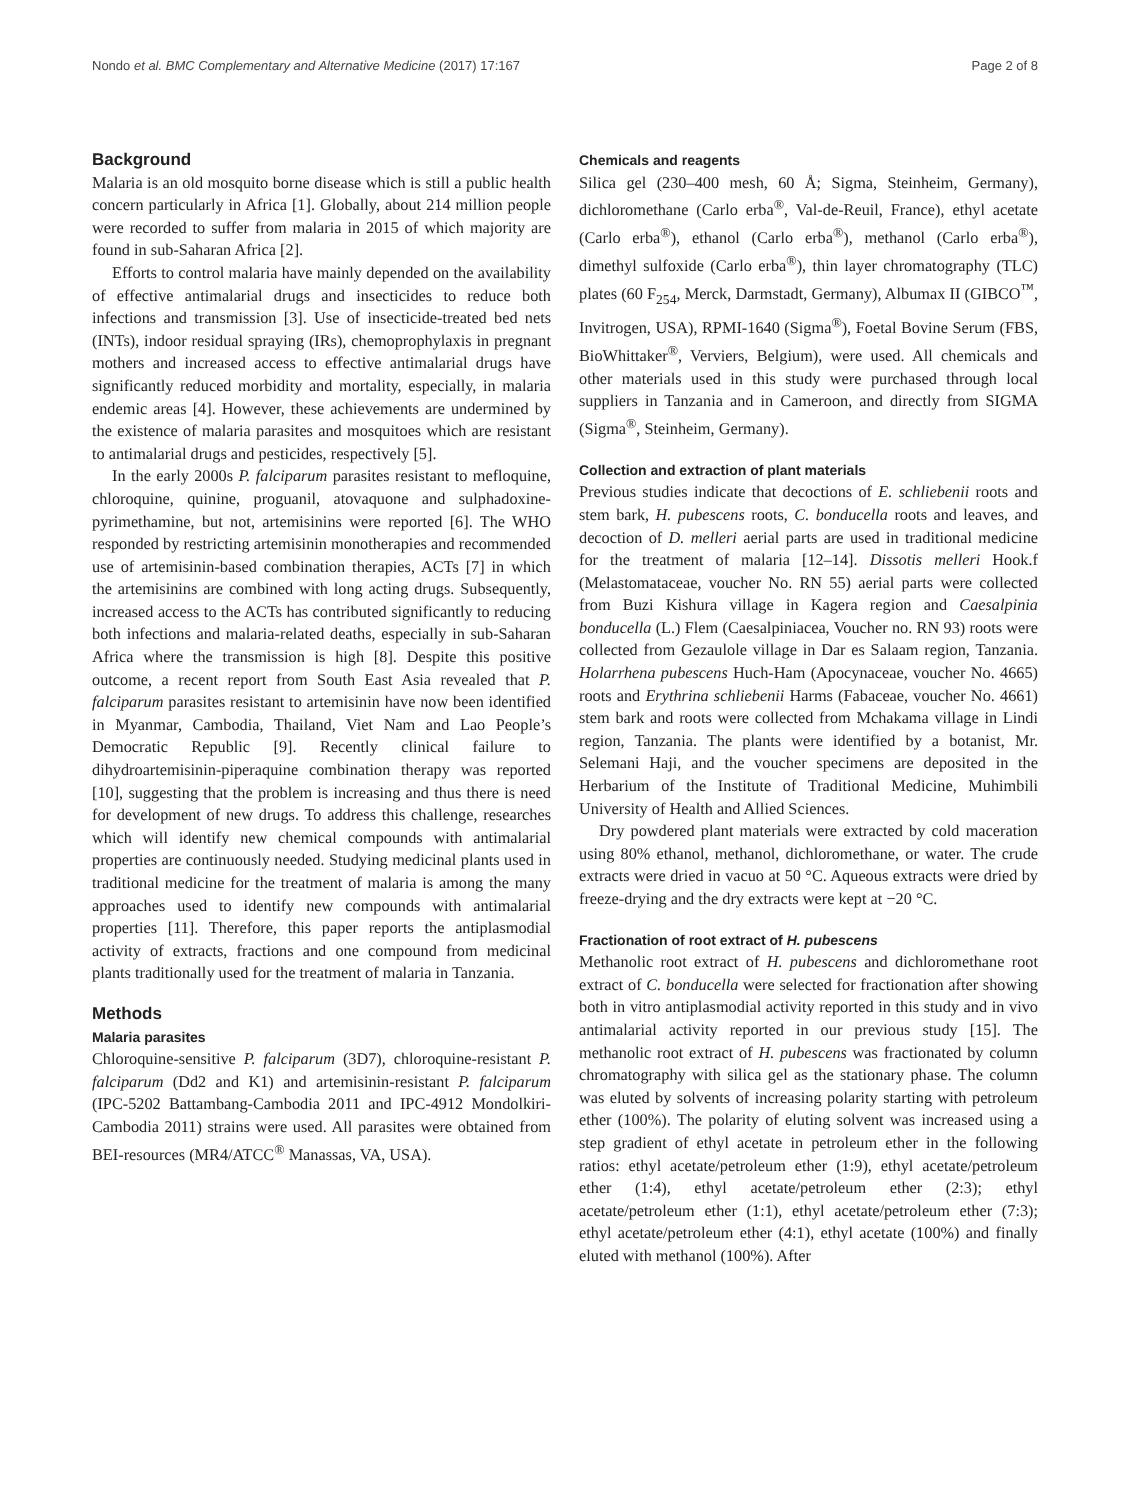Nondo et al. BMC Complementary and Alternative Medicine (2017) 17:167 Page 2 of 8
Background
Malaria is an old mosquito borne disease which is still a public health concern particularly in Africa [1]. Globally, about 214 million people were recorded to suffer from malaria in 2015 of which majority are found in sub-Saharan Africa [2].
Efforts to control malaria have mainly depended on the availability of effective antimalarial drugs and insecticides to reduce both infections and transmission [3]. Use of insecticide-treated bed nets (INTs), indoor residual spraying (IRs), chemoprophylaxis in pregnant mothers and increased access to effective antimalarial drugs have significantly reduced morbidity and mortality, especially, in malaria endemic areas [4]. However, these achievements are undermined by the existence of malaria parasites and mosquitoes which are resistant to antimalarial drugs and pesticides, respectively [5].
In the early 2000s P. falciparum parasites resistant to mefloquine, chloroquine, quinine, proguanil, atovaquone and sulphadoxine-pyrimethamine, but not, artemisinins were reported [6]. The WHO responded by restricting artemisinin monotherapies and recommended use of artemisinin-based combination therapies, ACTs [7] in which the artemisinins are combined with long acting drugs. Subsequently, increased access to the ACTs has contributed significantly to reducing both infections and malaria-related deaths, especially in sub-Saharan Africa where the transmission is high [8]. Despite this positive outcome, a recent report from South East Asia revealed that P. falciparum parasites resistant to artemisinin have now been identified in Myanmar, Cambodia, Thailand, Viet Nam and Lao People’s Democratic Republic [9]. Recently clinical failure to dihydroartemisinin-piperaquine combination therapy was reported [10], suggesting that the problem is increasing and thus there is need for development of new drugs. To address this challenge, researches which will identify new chemical compounds with antimalarial properties are continuously needed. Studying medicinal plants used in traditional medicine for the treatment of malaria is among the many approaches used to identify new compounds with antimalarial properties [11]. Therefore, this paper reports the antiplasmodial activity of extracts, fractions and one compound from medicinal plants traditionally used for the treatment of malaria in Tanzania.
Methods
Malaria parasites
Chloroquine-sensitive P. falciparum (3D7), chloroquine-resistant P. falciparum (Dd2 and K1) and artemisinin-resistant P. falciparum (IPC-5202 Battambang-Cambodia 2011 and IPC-4912 Mondolkiri-Cambodia 2011) strains were used. All parasites were obtained from BEI-resources (MR4/ATCC<sup>®</sup> Manassas, VA, USA).
Chemicals and reagents
Silica gel (230–400 mesh, 60 Å; Sigma, Steinheim, Germany), dichloromethane (Carlo erba<sup>®</sup>, Val-de-Reuil, France), ethyl acetate (Carlo erba<sup>®</sup>), ethanol (Carlo erba<sup>®</sup>), methanol (Carlo erba<sup>®</sup>), dimethyl sulfoxide (Carlo erba<sup>®</sup>), thin layer chromatography (TLC) plates (60 F<sub>254</sub>, Merck, Darmstadt, Germany), Albumax II (GIBCO<sup>™</sup>, Invitrogen, USA), RPMI-1640 (Sigma<sup>®</sup>), Foetal Bovine Serum (FBS, BioWhittaker<sup>®</sup>, Verviers, Belgium), were used. All chemicals and other materials used in this study were purchased through local suppliers in Tanzania and in Cameroon, and directly from SIGMA (Sigma<sup>®</sup>, Steinheim, Germany).
Collection and extraction of plant materials
Previous studies indicate that decoctions of E. schliebenii roots and stem bark, H. pubescens roots, C. bonducella roots and leaves, and decoction of D. melleri aerial parts are used in traditional medicine for the treatment of malaria [12–14]. Dissotis melleri Hook.f (Melastomataceae, voucher No. RN 55) aerial parts were collected from Buzi Kishura village in Kagera region and Caesalpinia bonducella (L.) Flem (Caesalpiniacea, Voucher no. RN 93) roots were collected from Gezaulole village in Dar es Salaam region, Tanzania. Holarrhena pubescens Huch-Ham (Apocynaceae, voucher No. 4665) roots and Erythrina schliebenii Harms (Fabaceae, voucher No. 4661) stem bark and roots were collected from Mchakama village in Lindi region, Tanzania. The plants were identified by a botanist, Mr. Selemani Haji, and the voucher specimens are deposited in the Herbarium of the Institute of Traditional Medicine, Muhimbili University of Health and Allied Sciences.
Dry powdered plant materials were extracted by cold maceration using 80% ethanol, methanol, dichloromethane, or water. The crude extracts were dried in vacuo at 50 °C. Aqueous extracts were dried by freeze-drying and the dry extracts were kept at −20 °C.
Fractionation of root extract of H. pubescens
Methanolic root extract of H. pubescens and dichloromethane root extract of C. bonducella were selected for fractionation after showing both in vitro antiplasmodial activity reported in this study and in vivo antimalarial activity reported in our previous study [15]. The methanolic root extract of H. pubescens was fractionated by column chromatography with silica gel as the stationary phase. The column was eluted by solvents of increasing polarity starting with petroleum ether (100%). The polarity of eluting solvent was increased using a step gradient of ethyl acetate in petroleum ether in the following ratios: ethyl acetate/petroleum ether (1:9), ethyl acetate/petroleum ether (1:4), ethyl acetate/petroleum ether (2:3); ethyl acetate/petroleum ether (1:1), ethyl acetate/petroleum ether (7:3); ethyl acetate/petroleum ether (4:1), ethyl acetate (100%) and finally eluted with methanol (100%). After